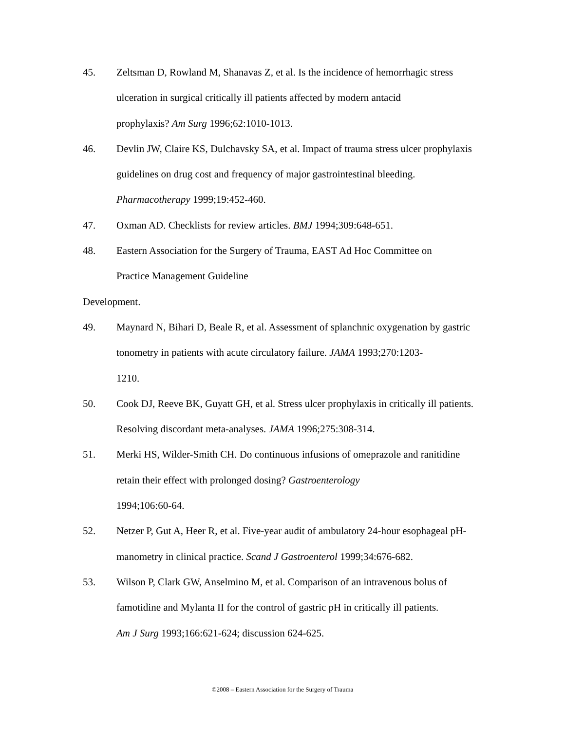45. Zeltsman D, Rowland M, Shanavas Z, et al. Is the incidence of hemorrhagic stress ulceration in surgical critically ill patients affected by modern antacid
prophylaxis? Am Surg 1996;62:1010-1013.
46. Devlin JW, Claire KS, Dulchavsky SA, et al. Impact of trauma stress ulcer prophylaxis guidelines on drug cost and frequency of major gastrointestinal bleeding. Pharmacotherapy 1999;19:452-460.
47. Oxman AD. Checklists for review articles. BMJ 1994;309:648-651.
48. Eastern Association for the Surgery of Trauma, EAST Ad Hoc Committee on
Practice Management Guideline
Development.
49. Maynard N, Bihari D, Beale R, et al. Assessment of splanchnic oxygenation by gastric tonometry in patients with acute circulatory failure. JAMA 1993;270:1203-
1210.
50. Cook DJ, Reeve BK, Guyatt GH, et al. Stress ulcer prophylaxis in critically ill patients. Resolving discordant meta-analyses. JAMA 1996;275:308-314.
51. Merki HS, Wilder-Smith CH. Do continuous infusions of omeprazole and ranitidine retain their effect with prolonged dosing? Gastroenterology
1994;106:60-64.
52. Netzer P, Gut A, Heer R, et al. Five-year audit of ambulatory 24-hour esophageal pH-manometry in clinical practice. Scand J Gastroenterol 1999;34:676-682.
53. Wilson P, Clark GW, Anselmino M, et al. Comparison of an intravenous bolus of famotidine and Mylanta II for the control of gastric pH in critically ill patients.
Am J Surg 1993;166:621-624; discussion 624-625.
©2008 – Eastern Association for the Surgery of Trauma